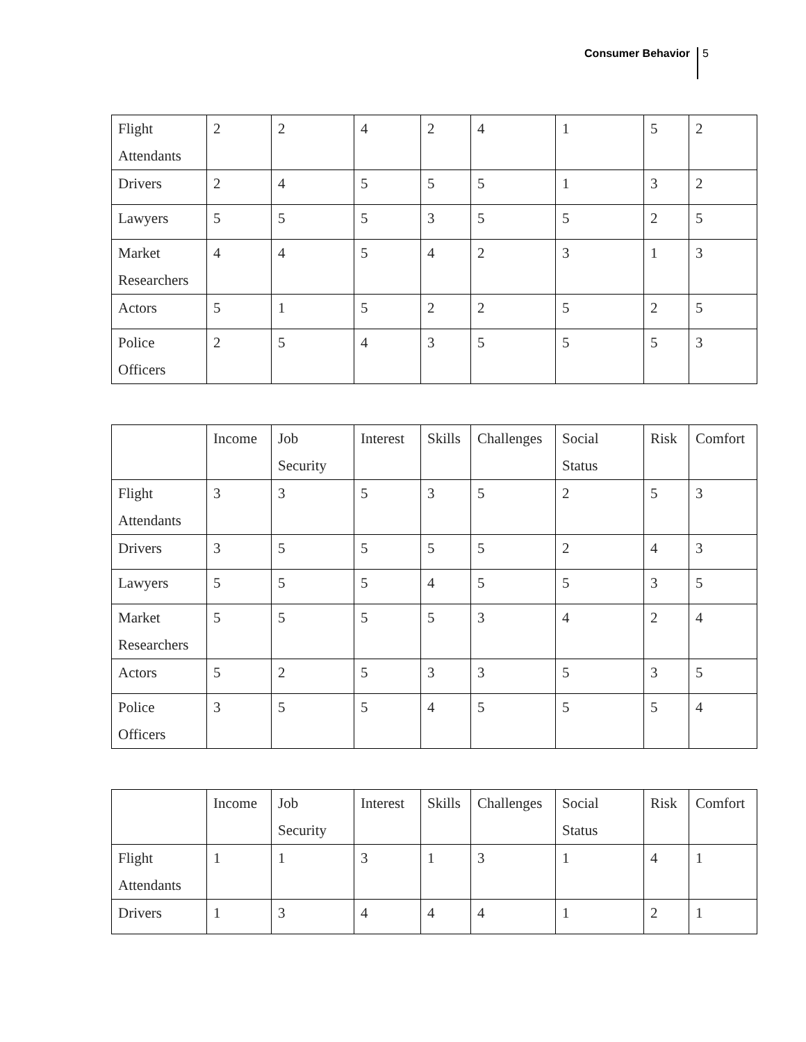Consumer Behavior 5
| Flight Attendants | 2 | 2 | 4 | 2 | 4 | 1 | 5 | 2 |
| Drivers | 2 | 4 | 5 | 5 | 5 | 1 | 3 | 2 |
| Lawyers | 5 | 5 | 5 | 3 | 5 | 5 | 2 | 5 |
| Market Researchers | 4 | 4 | 5 | 4 | 2 | 3 | 1 | 3 |
| Actors | 5 | 1 | 5 | 2 | 2 | 5 | 2 | 5 |
| Police Officers | 2 | 5 | 4 | 3 | 5 | 5 | 5 | 3 |
| | Income | Job Security | Interest | Skills | Challenges | Social Status | Risk | Comfort |
| --- | --- | --- | --- | --- | --- | --- | --- | --- |
| Flight Attendants | 3 | 3 | 5 | 3 | 5 | 2 | 5 | 3 |
| Drivers | 3 | 5 | 5 | 5 | 5 | 2 | 4 | 3 |
| Lawyers | 5 | 5 | 5 | 4 | 5 | 5 | 3 | 5 |
| Market Researchers | 5 | 5 | 5 | 5 | 3 | 4 | 2 | 4 |
| Actors | 5 | 2 | 5 | 3 | 3 | 5 | 3 | 5 |
| Police Officers | 3 | 5 | 5 | 4 | 5 | 5 | 5 | 4 |
| | Income | Job Security | Interest | Skills | Challenges | Social Status | Risk | Comfort |
| --- | --- | --- | --- | --- | --- | --- | --- | --- |
| Flight Attendants | 1 | 1 | 3 | 1 | 3 | 1 | 4 | 1 |
| Drivers | 1 | 3 | 4 | 4 | 4 | 1 | 2 | 1 |